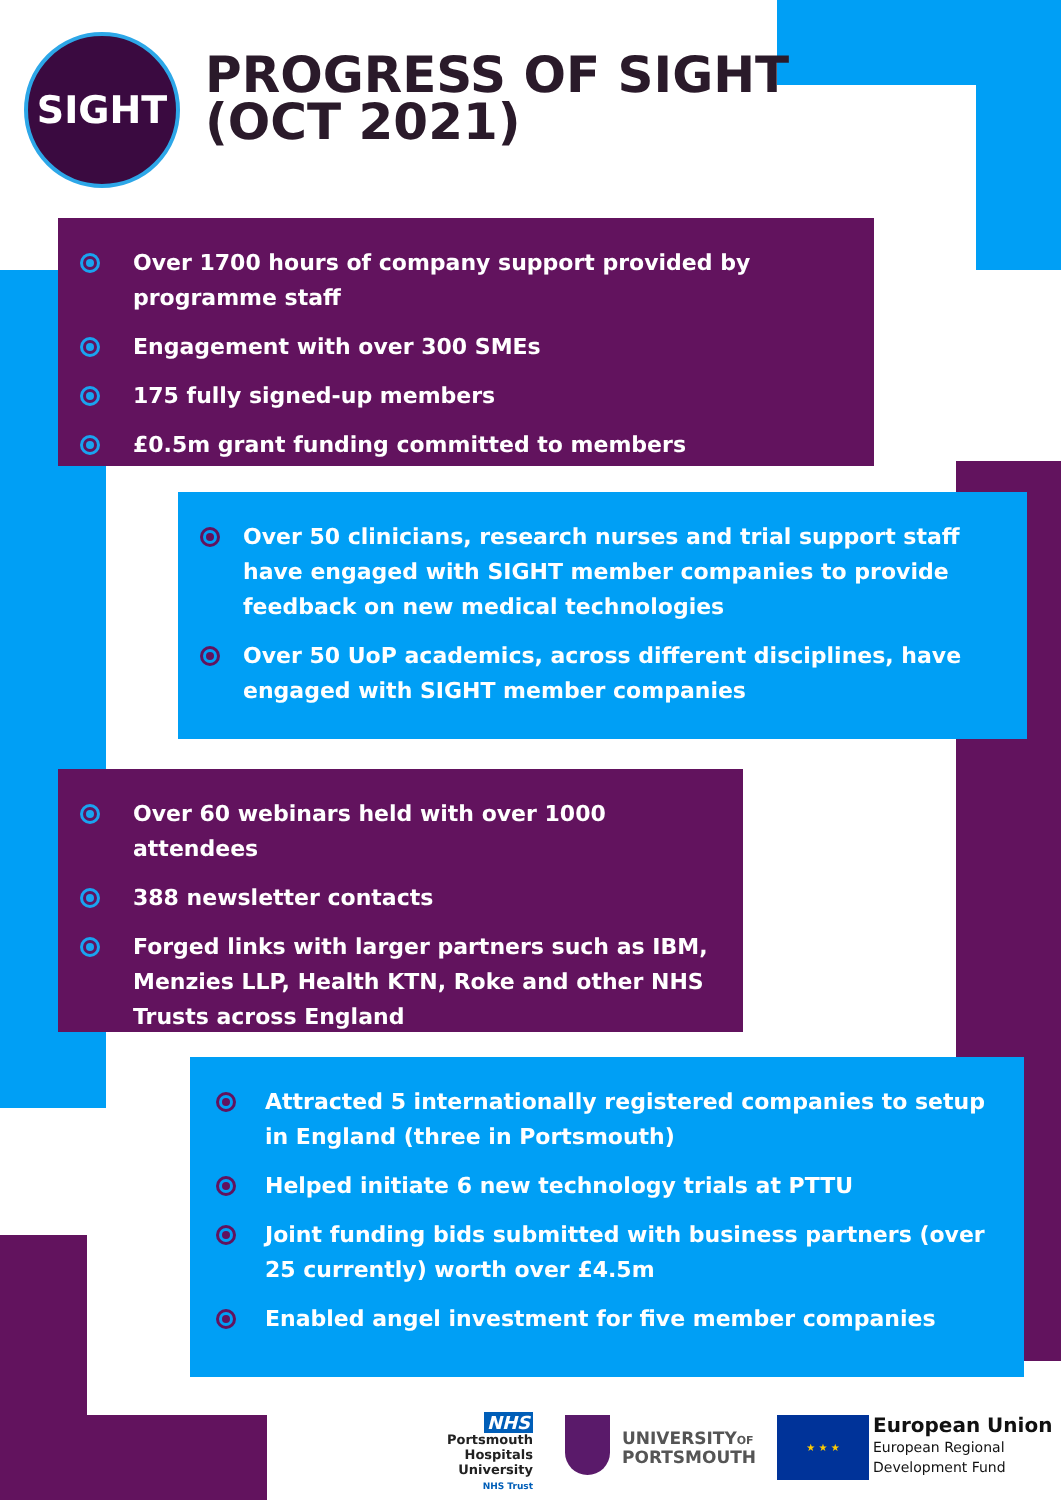SIGHT
PROGRESS OF SIGHT
(OCT 2021)
Over 1700 hours of company support provided by programme staff
Engagement with over 300 SMEs
175 fully signed-up members
£0.5m grant funding committed to members
Over 50 clinicians, research nurses and trial support staff have engaged with SIGHT member companies to provide feedback on new medical technologies
Over 50 UoP academics, across different disciplines, have engaged with SIGHT member companies
Over 60 webinars held with over 1000 attendees
388 newsletter contacts
Forged links with larger partners such as IBM, Menzies LLP, Health KTN, Roke and other NHS Trusts across England
Attracted 5 internationally registered companies to setup in England (three in Portsmouth)
Helped initiate 6 new technology trials at PTTU
Joint funding bids submitted with business partners (over 25 currently) worth over £4.5m
Enabled angel investment for five member companies
NHS
Portsmouth Hospitals
University
NHS Trust
UNIVERSITYOF
PORTSMOUTH
★ ★ ★
European Union
European Regional
Development Fund